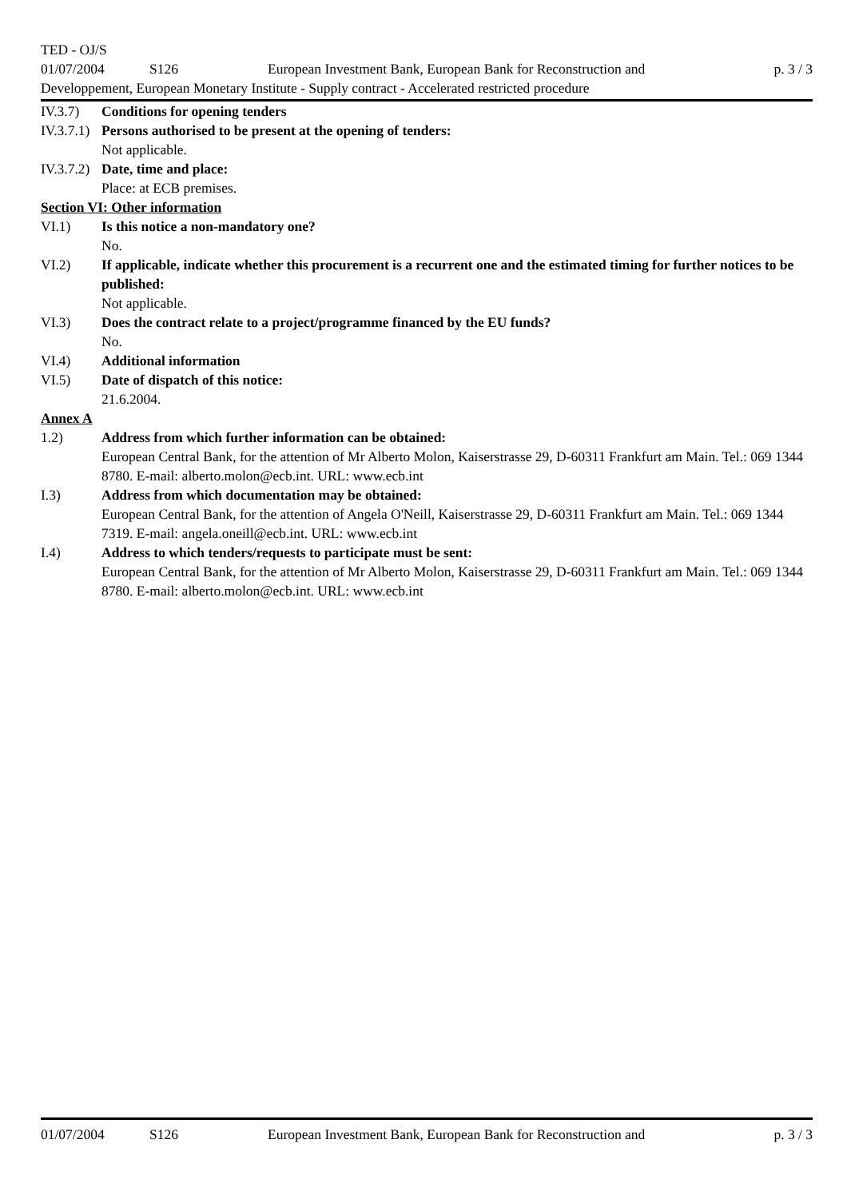TED - OJ/S
01/07/2004 S126 European Investment Bank, European Bank for Reconstruction and p. 3 / 3
Developpement, European Monetary Institute - Supply contract - Accelerated restricted procedure
IV.3.7) Conditions for opening tenders
IV.3.7.1) Persons authorised to be present at the opening of tenders:
Not applicable.
IV.3.7.2) Date, time and place:
Place: at ECB premises.
Section VI: Other information
VI.1) Is this notice a non-mandatory one?
No.
VI.2) If applicable, indicate whether this procurement is a recurrent one and the estimated timing for further notices to be published:
Not applicable.
VI.3) Does the contract relate to a project/programme financed by the EU funds?
No.
VI.4) Additional information
VI.5) Date of dispatch of this notice:
21.6.2004.
Annex A
1.2) Address from which further information can be obtained:
European Central Bank, for the attention of Mr Alberto Molon, Kaiserstrasse 29, D-60311 Frankfurt am Main. Tel.: 069 1344 8780. E-mail: alberto.molon@ecb.int. URL: www.ecb.int
I.3) Address from which documentation may be obtained:
European Central Bank, for the attention of Angela O'Neill, Kaiserstrasse 29, D-60311 Frankfurt am Main. Tel.: 069 1344 7319. E-mail: angela.oneill@ecb.int. URL: www.ecb.int
I.4) Address to which tenders/requests to participate must be sent:
European Central Bank, for the attention of Mr Alberto Molon, Kaiserstrasse 29, D-60311 Frankfurt am Main. Tel.: 069 1344 8780. E-mail: alberto.molon@ecb.int. URL: www.ecb.int
01/07/2004 S126 European Investment Bank, European Bank for Reconstruction and p. 3 / 3